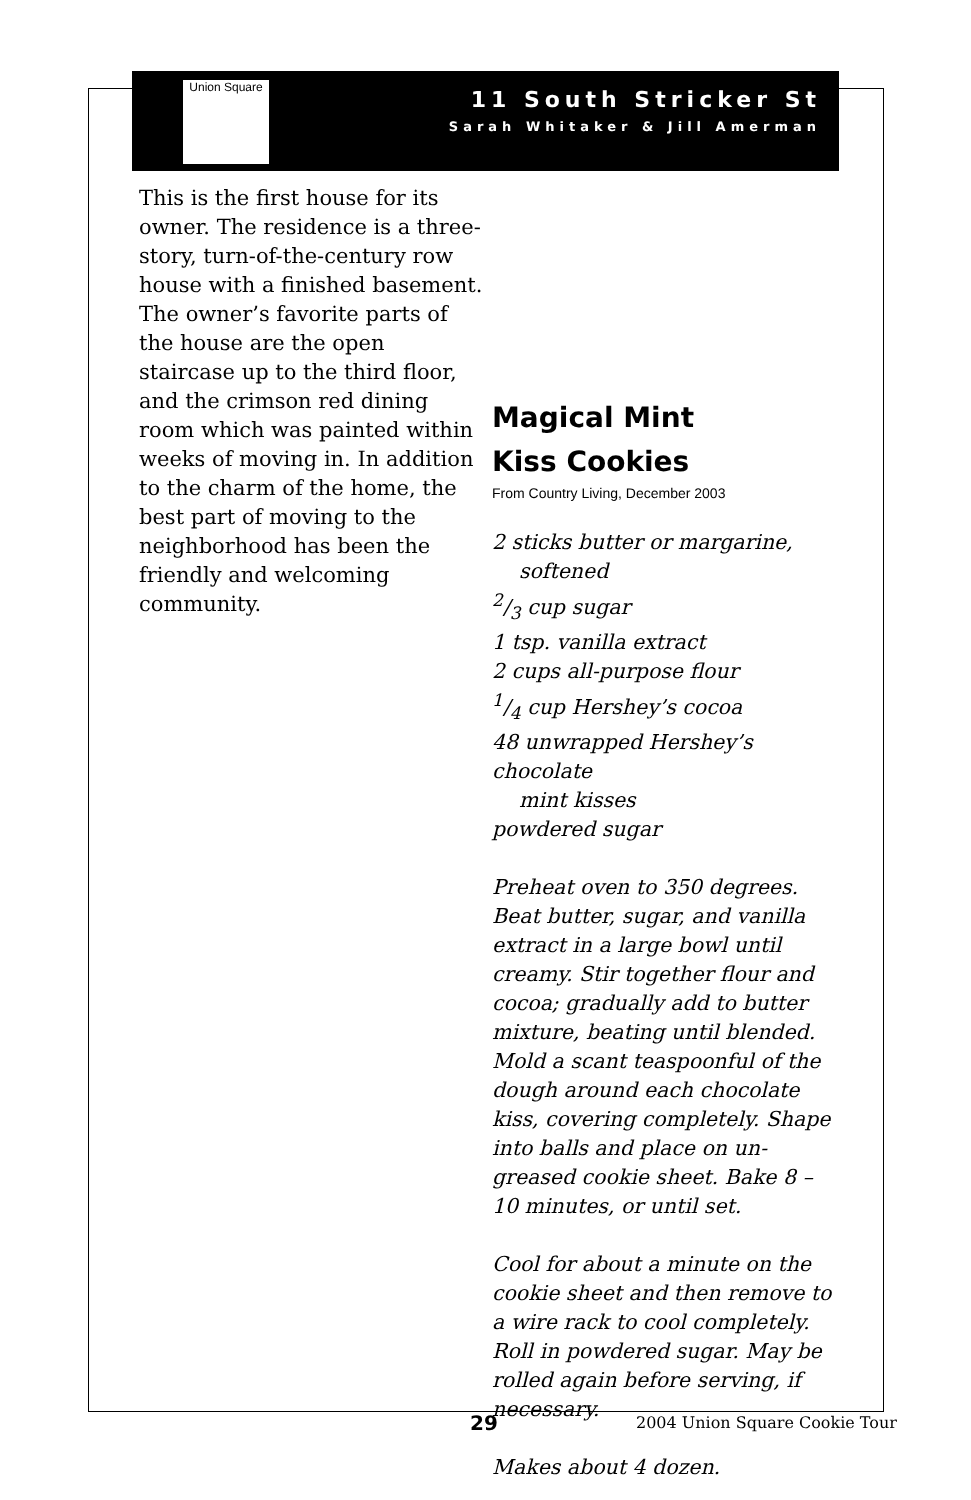Union Square
11 South Stricker St
Sarah Whitaker & Jill Amerman
This is the first house for its owner. The residence is a three-story, turn-of-the-century row house with a finished basement. The owner’s favorite parts of the house are the open staircase up to the third floor, and the crimson red dining room which was painted within weeks of moving in. In addition to the charm of the home, the best part of moving to the neighborhood has been the friendly and welcoming community.
Magical Mint
Kiss Cookies
From Country Living, December 2003
2 sticks butter or margarine,
softened
2/3 cup sugar
1 tsp. vanilla extract
2 cups all-purpose flour
1/4 cup Hershey’s cocoa
48 unwrapped Hershey’s chocolate
mint kisses
powdered sugar
Preheat oven to 350 degrees. Beat butter, sugar, and vanilla extract in a large bowl until creamy. Stir together flour and cocoa; gradually add to butter mixture, beating until blended. Mold a scant teaspoonful of the dough around each chocolate kiss, covering completely. Shape into balls and place on un-greased cookie sheet. Bake 8 – 10 minutes, or until set.
Cool for about a minute on the cookie sheet and then remove to a wire rack to cool completely. Roll in powdered sugar. May be rolled again before serving, if necessary.
Makes about 4 dozen.
29 2004 Union Square Cookie Tour